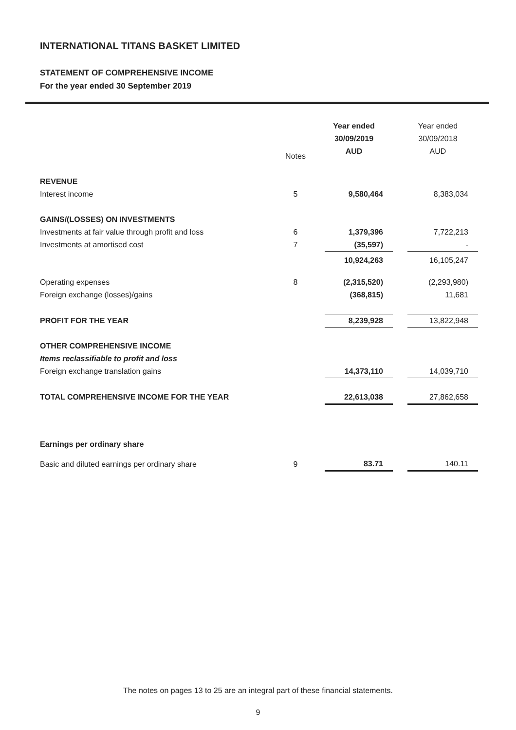INTERNATIONAL TITANS BASKET LIMITED
STATEMENT OF COMPREHENSIVE INCOME
For the year ended 30 September 2019
| | Notes | | Year ended 30/09/2019 AUD | | Year ended 30/09/2018 AUD |
| --- | --- | --- | --- | --- | --- |
| REVENUE | | | | | |
| Interest income | 5 | | 9,580,464 | | 8,383,034 |
| GAINS/(LOSSES) ON INVESTMENTS | | | | | |
| Investments at fair value through profit and loss | 6 | | 1,379,396 | | 7,722,213 |
| Investments at amortised cost | 7 | | (35,597) | | - |
| | | | 10,924,263 | | 16,105,247 |
| Operating expenses | 8 | | (2,315,520) | | (2,293,980) |
| Foreign exchange (losses)/gains | | | (368,815) | | 11,681 |
| PROFIT FOR THE YEAR | | | 8,239,928 | | 13,822,948 |
| OTHER COMPREHENSIVE INCOME | | | | | |
| Items reclassifiable to profit and loss | | | | | |
| Foreign exchange translation gains | | | 14,373,110 | | 14,039,710 |
| TOTAL COMPREHENSIVE INCOME FOR THE YEAR | | | 22,613,038 | | 27,862,658 |
| Earnings per ordinary share | | | | | |
| Basic and diluted earnings per ordinary share | 9 | | 83.71 | | 140.11 |
The notes on pages 13 to 25 are an integral part of these financial statements.
9